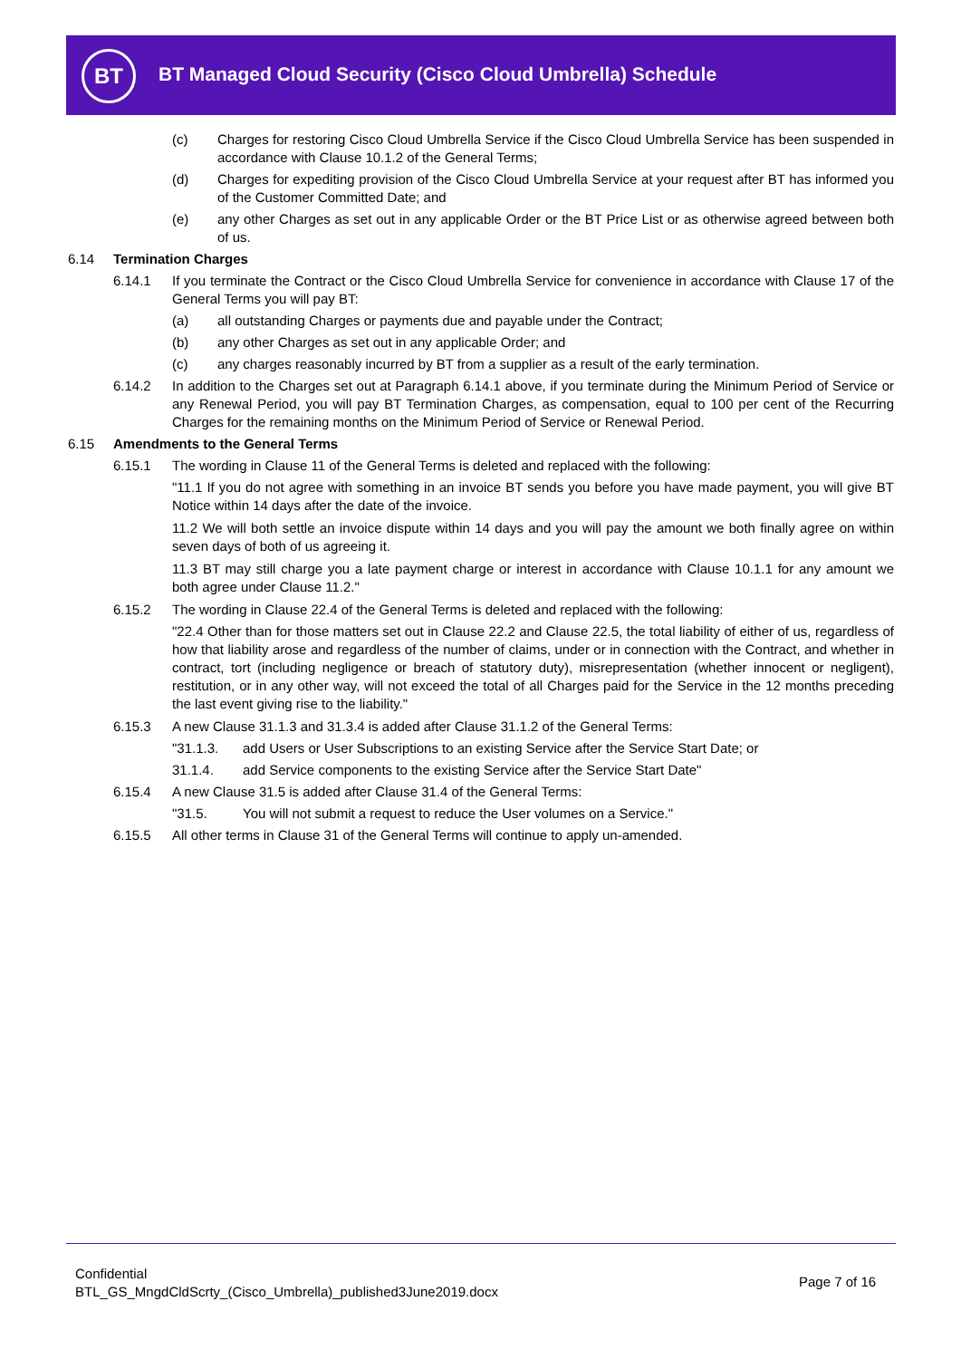BT
BT Managed Cloud Security (Cisco Cloud Umbrella) Schedule
(c) Charges for restoring Cisco Cloud Umbrella Service if the Cisco Cloud Umbrella Service has been suspended in accordance with Clause 10.1.2 of the General Terms;
(d) Charges for expediting provision of the Cisco Cloud Umbrella Service at your request after BT has informed you of the Customer Committed Date; and
(e) any other Charges as set out in any applicable Order or the BT Price List or as otherwise agreed between both of us.
6.14 Termination Charges
6.14.1 If you terminate the Contract or the Cisco Cloud Umbrella Service for convenience in accordance with Clause 17 of the General Terms you will pay BT:
(a) all outstanding Charges or payments due and payable under the Contract;
(b) any other Charges as set out in any applicable Order; and
(c) any charges reasonably incurred by BT from a supplier as a result of the early termination.
6.14.2 In addition to the Charges set out at Paragraph 6.14.1 above, if you terminate during the Minimum Period of Service or any Renewal Period, you will pay BT Termination Charges, as compensation, equal to 100 per cent of the Recurring Charges for the remaining months on the Minimum Period of Service or Renewal Period.
6.15 Amendments to the General Terms
6.15.1 The wording in Clause 11 of the General Terms is deleted and replaced with the following:
"11.1 If you do not agree with something in an invoice BT sends you before you have made payment, you will give BT Notice within 14 days after the date of the invoice.
11.2 We will both settle an invoice dispute within 14 days and you will pay the amount we both finally agree on within seven days of both of us agreeing it.
11.3 BT may still charge you a late payment charge or interest in accordance with Clause 10.1.1 for any amount we both agree under Clause 11.2."
6.15.2 The wording in Clause 22.4 of the General Terms is deleted and replaced with the following:
"22.4 Other than for those matters set out in Clause 22.2 and Clause 22.5, the total liability of either of us, regardless of how that liability arose and regardless of the number of claims, under or in connection with the Contract, and whether in contract, tort (including negligence or breach of statutory duty), misrepresentation (whether innocent or negligent), restitution, or in any other way, will not exceed the total of all Charges paid for the Service in the 12 months preceding the last event giving rise to the liability."
6.15.3 A new Clause 31.1.3 and 31.3.4 is added after Clause 31.1.2 of the General Terms:
"31.1.3. add Users or User Subscriptions to an existing Service after the Service Start Date; or
31.1.4. add Service components to the existing Service after the Service Start Date"
6.15.4 A new Clause 31.5 is added after Clause 31.4 of the General Terms:
"31.5. You will not submit a request to reduce the User volumes on a Service."
6.15.5 All other terms in Clause 31 of the General Terms will continue to apply un-amended.
Confidential
BTL_GS_MngdCldScrty_(Cisco_Umbrella)_published3June2019.docx
Page 7 of 16